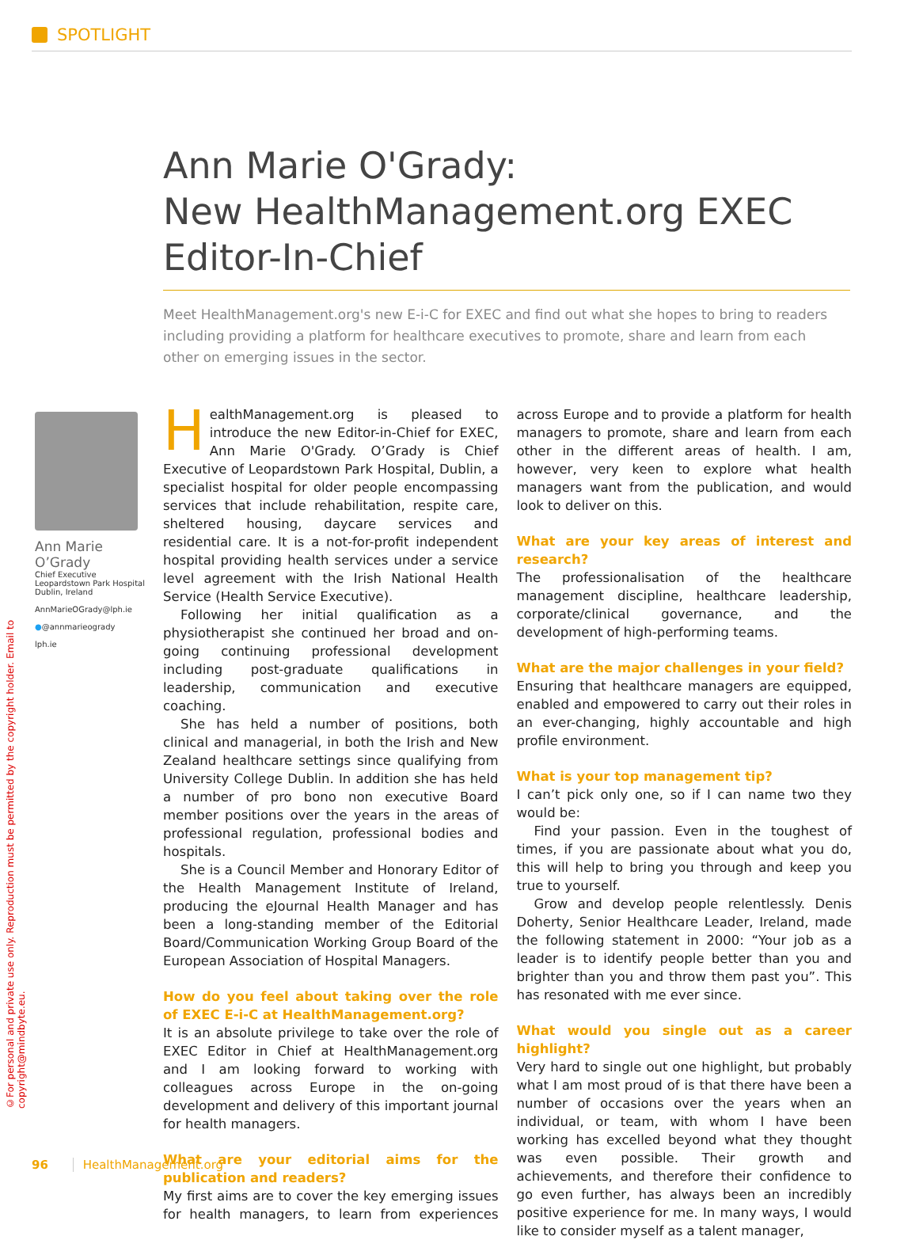SPOTLIGHT
©For personal and private use only. Reproduction must be permitted by the copyright holder. Email to copyright@mindbyte.eu.
Ann Marie O'Grady:
New HealthManagement.org EXEC Editor-In-Chief
Meet HealthManagement.org's new E-i-C for EXEC and find out what she hopes to bring to readers including providing a platform for healthcare executives to promote, share and learn from each other on emerging issues in the sector.
Ann Marie O’Grady
Chief Executive
Leopardstown Park Hospital
Dublin, Ireland
AnnMarieOGrady@lph.ie
●@annmarieogrady
lph.ie
HealthManagement.org is pleased to introduce the new Editor-in-Chief for EXEC, Ann Marie O'Grady. O’Grady is Chief Executive of Leopardstown Park Hospital, Dublin, a specialist hospital for older people encompassing services that include rehabilitation, respite care, sheltered housing, daycare services and residential care. It is a not-for-profit independent hospital providing health services under a service level agreement with the Irish National Health Service (Health Service Executive).
Following her initial qualification as a physiotherapist she continued her broad and on-going continuing professional development including post-graduate qualifications in leadership, communication and executive coaching.
She has held a number of positions, both clinical and managerial, in both the Irish and New Zealand healthcare settings since qualifying from University College Dublin. In addition she has held a number of pro bono non executive Board member positions over the years in the areas of professional regulation, professional bodies and hospitals.
She is a Council Member and Honorary Editor of the Health Management Institute of Ireland, producing the eJournal Health Manager and has been a long-standing member of the Editorial Board/Communication Working Group Board of the European Association of Hospital Managers.
How do you feel about taking over the role of EXEC E-i-C at HealthManagement.org?
It is an absolute privilege to take over the role of EXEC Editor in Chief at HealthManagement.org and I am looking forward to working with colleagues across Europe in the on-going development and delivery of this important journal for health managers.
What are your editorial aims for the publication and readers?
My first aims are to cover the key emerging issues for health managers, to learn from experiences across Europe and to provide a platform for health managers to promote, share and learn from each other in the different areas of health. I am, however, very keen to explore what health managers want from the publication, and would look to deliver on this.
What are your key areas of interest and research?
The professionalisation of the healthcare management discipline, healthcare leadership, corporate/clinical governance, and the development of high-performing teams.
What are the major challenges in your field?
Ensuring that healthcare managers are equipped, enabled and empowered to carry out their roles in an ever-changing, highly accountable and high profile environment.
What is your top management tip?
I can’t pick only one, so if I can name two they would be:
Find your passion. Even in the toughest of times, if you are passionate about what you do, this will help to bring you through and keep you true to yourself.
Grow and develop people relentlessly. Denis Doherty, Senior Healthcare Leader, Ireland, made the following statement in 2000: “Your job as a leader is to identify people better than you and brighter than you and throw them past you”. This has resonated with me ever since.
What would you single out as a career highlight?
Very hard to single out one highlight, but probably what I am most proud of is that there have been a number of occasions over the years when an individual, or team, with whom I have been working has excelled beyond what they thought was even possible. Their growth and achievements, and therefore their confidence to go even further, has always been an incredibly positive experience for me. In many ways, I would like to consider myself as a talent manager,
96 HealthManagement.org